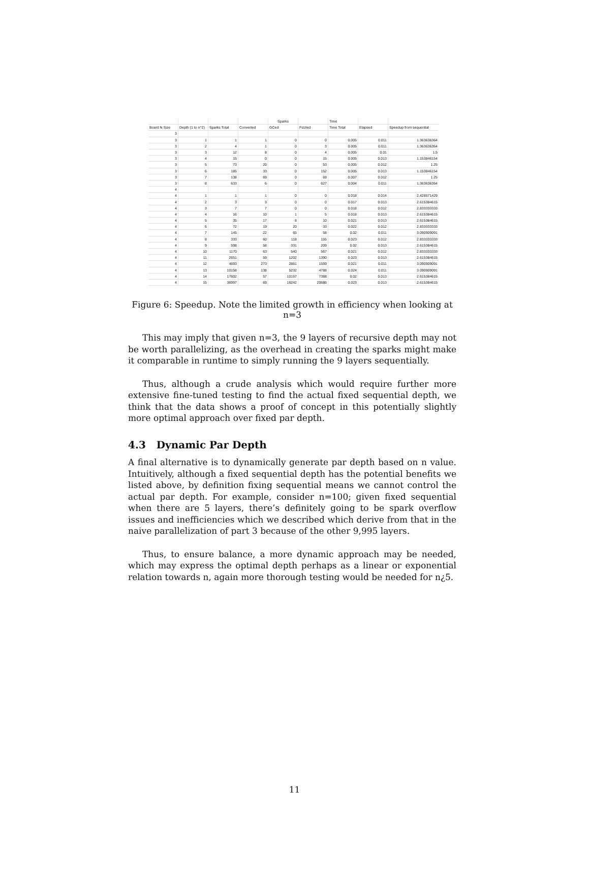| | | | | Sparks | | Time | | |
| --- | --- | --- | --- | --- | --- | --- | --- | --- |
| Board N Size | Depth (1 to n^2) | Sparks Total | Converted | GCed | Fizzled | Time Total | Elapsed | Speedup from sequential |
| 3 | | | | | | | | |
| 3 | 1 | 1 | 1 | 0 | 0 | 0.005 | 0.011 | 1.363636364 |
| 3 | 2 | 4 | 1 | 0 | 3 | 0.005 | 0.011 | 1.363636364 |
| 3 | 3 | 12 | 8 | 0 | 4 | 0.005 | 0.01 | 1.5 |
| 3 | 4 | 15 | 0 | 0 | 15 | 0.005 | 0.013 | 1.153846154 |
| 3 | 5 | 73 | 20 | 0 | 53 | 0.005 | 0.012 | 1.25 |
| 3 | 6 | 185 | 33 | 0 | 152 | 0.005 | 0.013 | 1.153846154 |
| 3 | 7 | 138 | 69 | 0 | 69 | 0.007 | 0.012 | 1.25 |
| 3 | 8 | 633 | 6 | 0 | 627 | 0.004 | 0.011 | 1.363636364 |
| 4 | | | | | | | | |
| 4 | 1 | 1 | 1 | 0 | 0 | 0.018 | 0.014 | 2.428571429 |
| 4 | 2 | 3 | 3 | 0 | 0 | 0.017 | 0.013 | 2.615384615 |
| 4 | 3 | 7 | 7 | 0 | 0 | 0.018 | 0.012 | 2.833333333 |
| 4 | 4 | 16 | 10 | 1 | 5 | 0.018 | 0.013 | 2.615384615 |
| 4 | 5 | 35 | 17 | 8 | 10 | 0.021 | 0.013 | 2.615384615 |
| 4 | 6 | 72 | 19 | 20 | 33 | 0.022 | 0.012 | 2.833333333 |
| 4 | 7 | 145 | 22 | 65 | 58 | 0.02 | 0.011 | 3.090909091 |
| 4 | 8 | 333 | 60 | 118 | 155 | 0.023 | 0.012 | 2.833333333 |
| 4 | 9 | 598 | 58 | 331 | 209 | 0.02 | 0.013 | 2.615384615 |
| 4 | 10 | 1170 | 63 | 540 | 567 | 0.021 | 0.012 | 2.833333333 |
| 4 | 11 | 2651 | 59 | 1202 | 1390 | 0.023 | 0.013 | 2.615384615 |
| 4 | 12 | 4693 | 273 | 2861 | 1559 | 0.021 | 0.011 | 3.090909091 |
| 4 | 13 | 10158 | 138 | 5232 | 4788 | 0.024 | 0.011 | 3.090909091 |
| 4 | 14 | 17602 | 57 | 10157 | 7388 | 0.02 | 0.013 | 2.615384615 |
| 4 | 15 | 36997 | 69 | 16242 | 20686 | 0.023 | 0.013 | 2.615384615 |
Figure 6: Speedup. Note the limited growth in efficiency when looking at n=3
This may imply that given n=3, the 9 layers of recursive depth may not be worth parallelizing, as the overhead in creating the sparks might make it comparable in runtime to simply running the 9 layers sequentially.
Thus, although a crude analysis which would require further more extensive fine-tuned testing to find the actual fixed sequential depth, we think that the data shows a proof of concept in this potentially slightly more optimal approach over fixed par depth.
4.3 Dynamic Par Depth
A final alternative is to dynamically generate par depth based on n value. Intuitively, although a fixed sequential depth has the potential benefits we listed above, by definition fixing sequential means we cannot control the actual par depth. For example, consider n=100; given fixed sequential when there are 5 layers, there’s definitely going to be spark overflow issues and inefficiencies which we described which derive from that in the naive parallelization of part 3 because of the other 9,995 layers.
Thus, to ensure balance, a more dynamic approach may be needed, which may express the optimal depth perhaps as a linear or exponential relation towards n, again more thorough testing would be needed for n¿5.
11